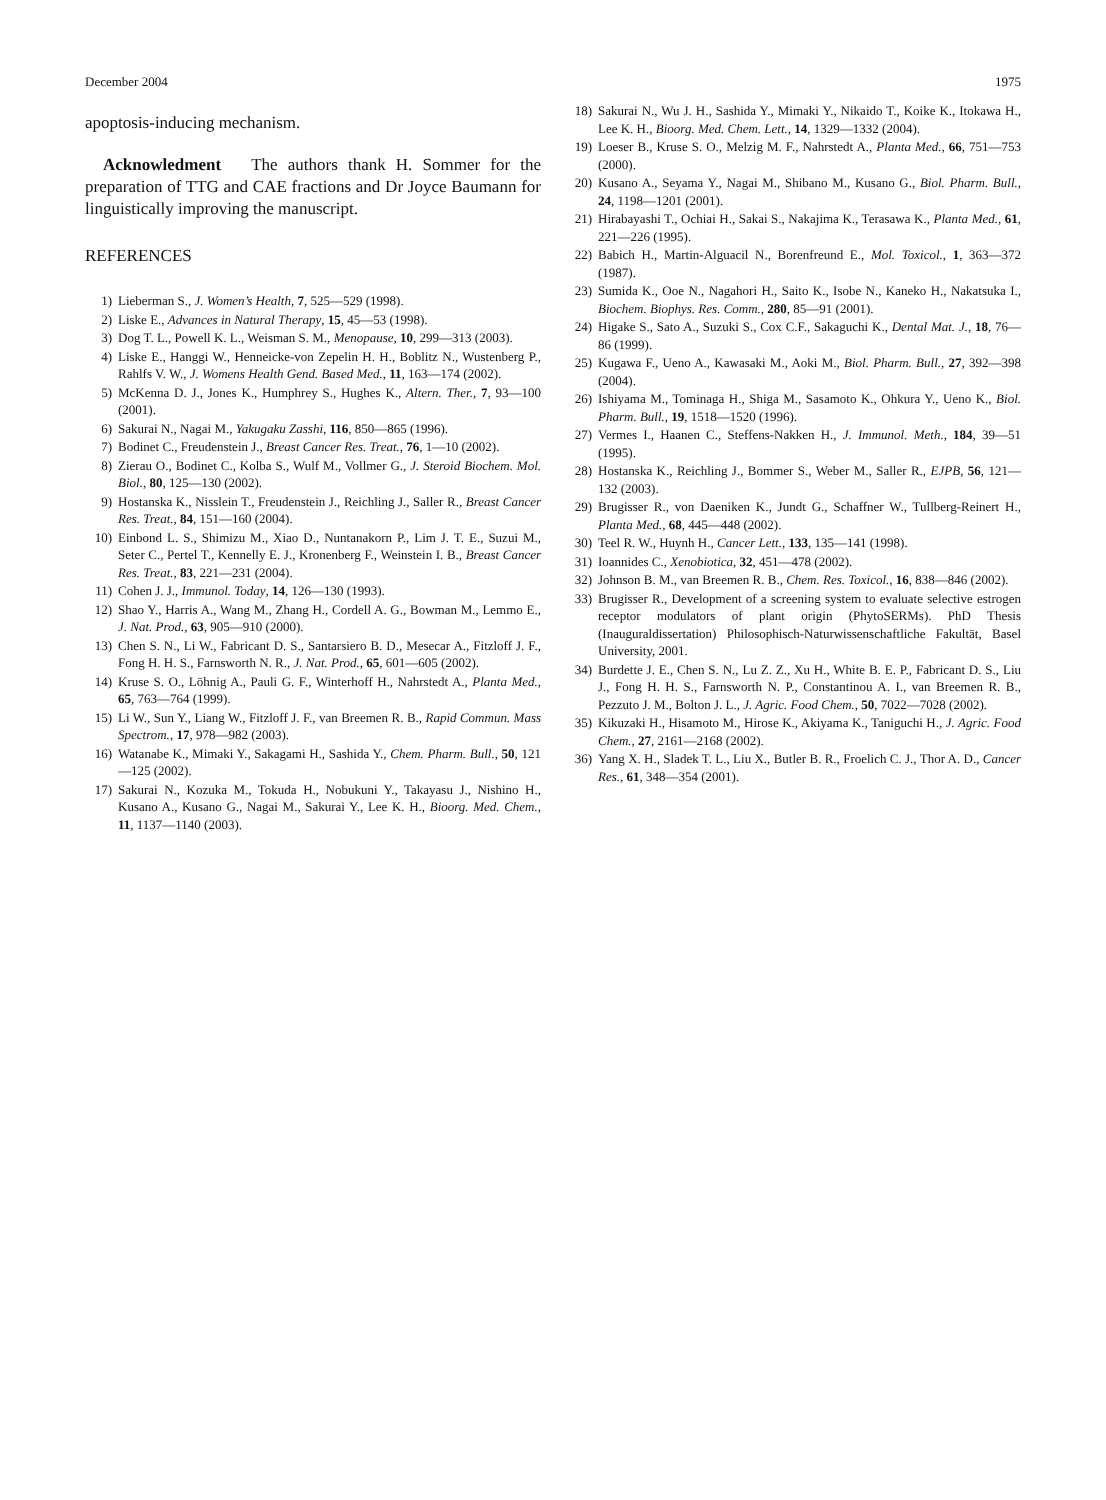December 2004 1975
apoptosis-inducing mechanism.
Acknowledment The authors thank H. Sommer for the preparation of TTG and CAE fractions and Dr Joyce Baumann for linguistically improving the manuscript.
REFERENCES
1) Lieberman S., J. Women’s Health, 7, 525—529 (1998).
2) Liske E., Advances in Natural Therapy, 15, 45—53 (1998).
3) Dog T. L., Powell K. L., Weisman S. M., Menopause, 10, 299—313 (2003).
4) Liske E., Hanggi W., Henneicke-von Zepelin H. H., Boblitz N., Wustenberg P., Rahlfs V. W., J. Womens Health Gend. Based Med., 11, 163—174 (2002).
5) McKenna D. J., Jones K., Humphrey S., Hughes K., Altern. Ther., 7, 93—100 (2001).
6) Sakurai N., Nagai M., Yakugaku Zasshi, 116, 850—865 (1996).
7) Bodinet C., Freudenstein J., Breast Cancer Res. Treat., 76, 1—10 (2002).
8) Zierau O., Bodinet C., Kolba S., Wulf M., Vollmer G., J. Steroid Biochem. Mol. Biol., 80, 125—130 (2002).
9) Hostanska K., Nisslein T., Freudenstein J., Reichling J., Saller R., Breast Cancer Res. Treat., 84, 151—160 (2004).
10) Einbond L. S., Shimizu M., Xiao D., Nuntanakorn P., Lim J. T. E., Suzui M., Seter C., Pertel T., Kennelly E. J., Kronenberg F., Weinstein I. B., Breast Cancer Res. Treat., 83, 221—231 (2004).
11) Cohen J. J., Immunol. Today, 14, 126—130 (1993).
12) Shao Y., Harris A., Wang M., Zhang H., Cordell A. G., Bowman M., Lemmo E., J. Nat. Prod., 63, 905—910 (2000).
13) Chen S. N., Li W., Fabricant D. S., Santarsiero B. D., Mesecar A., Fitzloff J. F., Fong H. H. S., Farnsworth N. R., J. Nat. Prod., 65, 601—605 (2002).
14) Kruse S. O., Löhnig A., Pauli G. F., Winterhoff H., Nahrstedt A., Planta Med., 65, 763—764 (1999).
15) Li W., Sun Y., Liang W., Fitzloff J. F., van Breemen R. B., Rapid Commun. Mass Spectrom., 17, 978—982 (2003).
16) Watanabe K., Mimaki Y., Sakagami H., Sashida Y., Chem. Pharm. Bull., 50, 121—125 (2002).
17) Sakurai N., Kozuka M., Tokuda H., Nobukuni Y., Takayasu J., Nishino H., Kusano A., Kusano G., Nagai M., Sakurai Y., Lee K. H., Bioorg. Med. Chem., 11, 1137—1140 (2003).
18) Sakurai N., Wu J. H., Sashida Y., Mimaki Y., Nikaido T., Koike K., Itokawa H., Lee K. H., Bioorg. Med. Chem. Lett., 14, 1329—1332 (2004).
19) Loeser B., Kruse S. O., Melzig M. F., Nahrstedt A., Planta Med., 66, 751—753 (2000).
20) Kusano A., Seyama Y., Nagai M., Shibano M., Kusano G., Biol. Pharm. Bull., 24, 1198—1201 (2001).
21) Hirabayashi T., Ochiai H., Sakai S., Nakajima K., Terasawa K., Planta Med., 61, 221—226 (1995).
22) Babich H., Martin-Alguacil N., Borenfreund E., Mol. Toxicol., 1, 363—372 (1987).
23) Sumida K., Ooe N., Nagahori H., Saito K., Isobe N., Kaneko H., Nakatsuka I., Biochem. Biophys. Res. Comm., 280, 85—91 (2001).
24) Higake S., Sato A., Suzuki S., Cox C.F., Sakaguchi K., Dental Mat. J., 18, 76—86 (1999).
25) Kugawa F., Ueno A., Kawasaki M., Aoki M., Biol. Pharm. Bull., 27, 392—398 (2004).
26) Ishiyama M., Tominaga H., Shiga M., Sasamoto K., Ohkura Y., Ueno K., Biol. Pharm. Bull., 19, 1518—1520 (1996).
27) Vermes I., Haanen C., Steffens-Nakken H., J. Immunol. Meth., 184, 39—51 (1995).
28) Hostanska K., Reichling J., Bommer S., Weber M., Saller R., EJPB, 56, 121—132 (2003).
29) Brugisser R., von Daeniken K., Jundt G., Schaffner W., Tullberg-Reinert H., Planta Med., 68, 445—448 (2002).
30) Teel R. W., Huynh H., Cancer Lett., 133, 135—141 (1998).
31) Ioannides C., Xenobiotica, 32, 451—478 (2002).
32) Johnson B. M., van Breemen R. B., Chem. Res. Toxicol., 16, 838—846 (2002).
33) Brugisser R., Development of a screening system to evaluate selective estrogen receptor modulators of plant origin (PhytoSERMs). PhD Thesis (Inauguraldissertation) Philosophisch-Naturwissenschaftliche Fakultät, Basel University, 2001.
34) Burdette J. E., Chen S. N., Lu Z. Z., Xu H., White B. E. P., Fabricant D. S., Liu J., Fong H. H. S., Farnsworth N. P., Constantinou A. I., van Breemen R. B., Pezzuto J. M., Bolton J. L., J. Agric. Food Chem., 50, 7022—7028 (2002).
35) Kikuzaki H., Hisamoto M., Hirose K., Akiyama K., Taniguchi H., J. Agric. Food Chem., 27, 2161—2168 (2002).
36) Yang X. H., Sladek T. L., Liu X., Butler B. R., Froelich C. J., Thor A. D., Cancer Res., 61, 348—354 (2001).